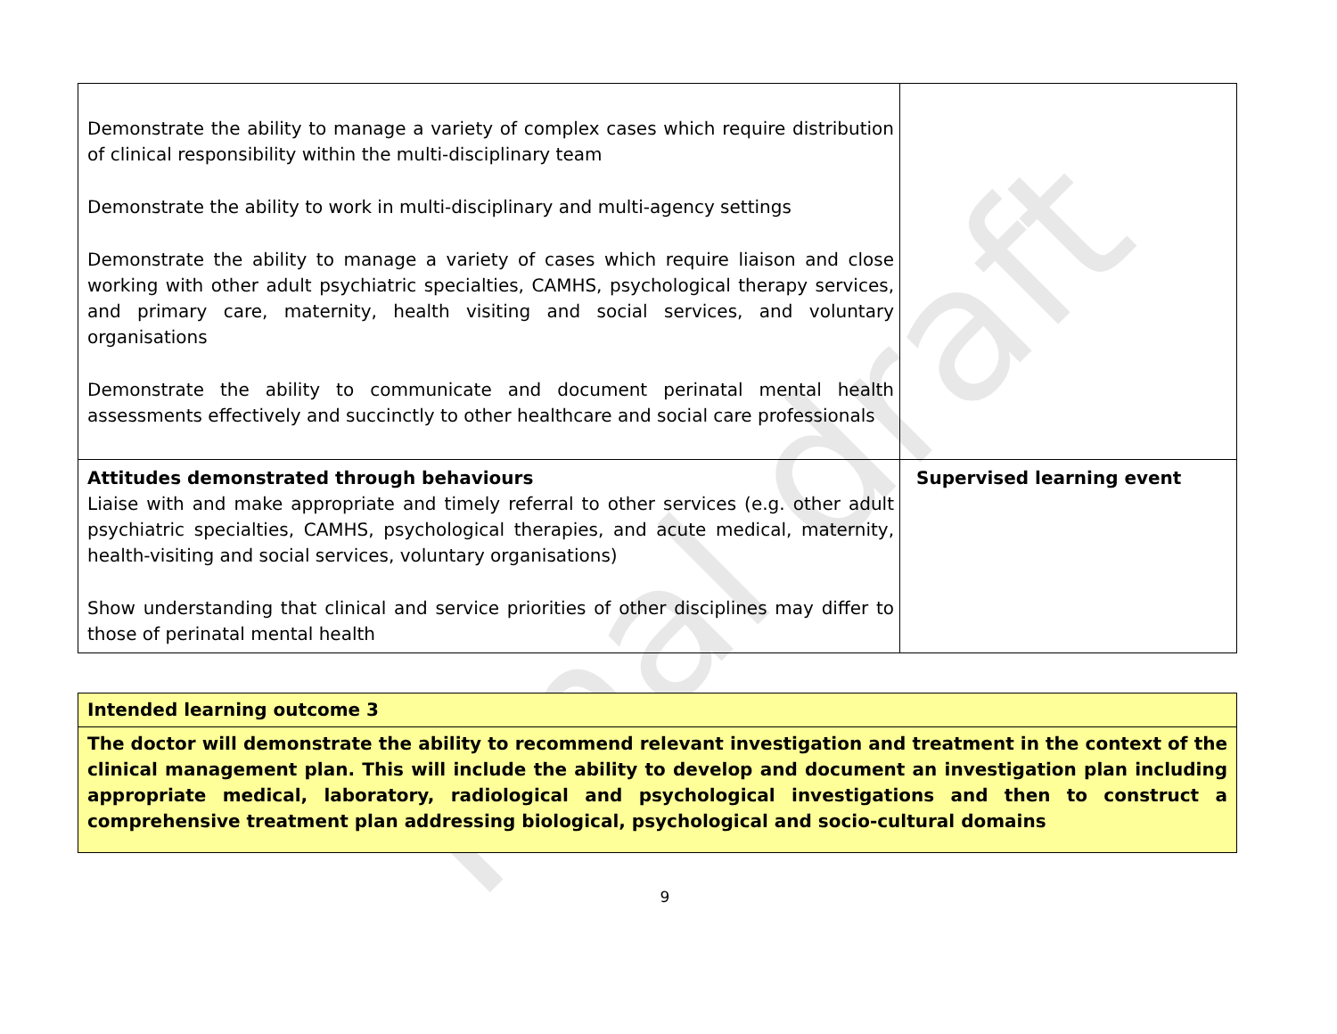Final draft
| Demonstrate the ability to manage a variety of complex cases which require distribution of clinical responsibility within the multi-disciplinary team Demonstrate the ability to work in multi-disciplinary and multi-agency settings Demonstrate the ability to manage a variety of cases which require liaison and close working with other adult psychiatric specialties, CAMHS, psychological therapy services, and primary care, maternity, health visiting and social services, and voluntary organisations Demonstrate the ability to communicate and document perinatal mental health assessments effectively and succinctly to other healthcare and social care professionals | |
| Attitudes demonstrated through behaviours Liaise with and make appropriate and timely referral to other services (e.g. other adult psychiatric specialties, CAMHS, psychological therapies, and acute medical, maternity, health-visiting and social services, voluntary organisations) Show understanding that clinical and service priorities of other disciplines may differ to those of perinatal mental health | Supervised learning event |
| Intended learning outcome 3 |
| The doctor will demonstrate the ability to recommend relevant investigation and treatment in the context of the clinical management plan. This will include the ability to develop and document an investigation plan including appropriate medical, laboratory, radiological and psychological investigations and then to construct a comprehensive treatment plan addressing biological, psychological and socio-cultural domains |
9